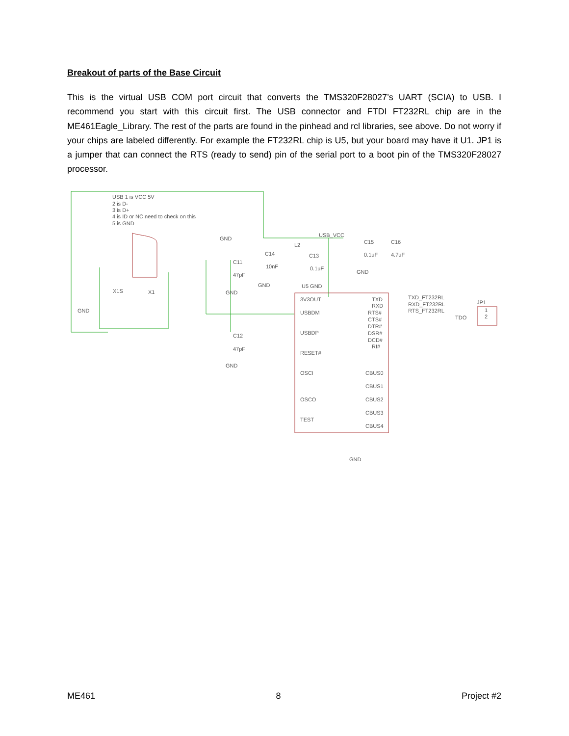Breakout of parts of the Base Circuit
This is the virtual USB COM port circuit that converts the TMS320F28027’s UART (SCIA) to USB. I recommend you start with this circuit first. The USB connector and FTDI FT232RL chip are in the ME461Eagle_Library. The rest of the parts are found in the pinhead and rcl libraries, see above. Do not worry if your chips are labeled differently. For example the FT232RL chip is U5, but your board may have it U1. JP1 is a jumper that can connect the RTS (ready to send) pin of the serial port to a boot pin of the TMS320F28027 processor.
USB 1 is VCC 5V
2 is D-
3 is D+
4 is ID or NC need to check on this
5 is GND
GND
L2
USB_VCC
C15
C16
0.1uF
4.7uF
C14
10nF
C13
0.1uF
C11
47pF
X1S
X1
GND
GND
GND
U5 GND
GND
3V3OUT
USBDM
USBDP
RESET#
OSCI
OSCO
TEST
TXD
RXD
RTS#
CTS#
DTR#
DSR#
DCD#
RI#
CBUS0
CBUS1
CBUS2
CBUS3
CBUS4
TXD_FT232RL
RXD_FT232RL
RTS_FT232RL
TDO
JP1
1
2
C12
47pF
GND
GND
ME461 8 Project #2